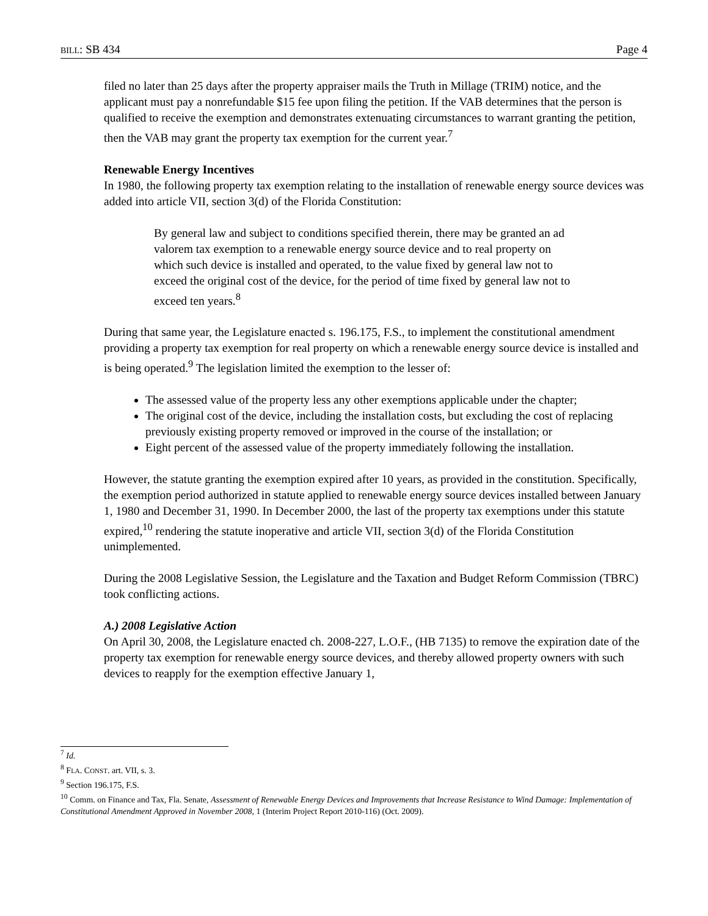BILL: SB 434 Page 4
filed no later than 25 days after the property appraiser mails the Truth in Millage (TRIM) notice, and the applicant must pay a nonrefundable $15 fee upon filing the petition. If the VAB determines that the person is qualified to receive the exemption and demonstrates extenuating circumstances to warrant granting the petition, then the VAB may grant the property tax exemption for the current year.<sup>7</sup>
Renewable Energy Incentives
In 1980, the following property tax exemption relating to the installation of renewable energy source devices was added into article VII, section 3(d) of the Florida Constitution:
By general law and subject to conditions specified therein, there may be granted an ad valorem tax exemption to a renewable energy source device and to real property on which such device is installed and operated, to the value fixed by general law not to exceed the original cost of the device, for the period of time fixed by general law not to exceed ten years.<sup>8</sup>
During that same year, the Legislature enacted s. 196.175, F.S., to implement the constitutional amendment providing a property tax exemption for real property on which a renewable energy source device is installed and is being operated.<sup>9</sup> The legislation limited the exemption to the lesser of:
The assessed value of the property less any other exemptions applicable under the chapter;
The original cost of the device, including the installation costs, but excluding the cost of replacing previously existing property removed or improved in the course of the installation; or
Eight percent of the assessed value of the property immediately following the installation.
However, the statute granting the exemption expired after 10 years, as provided in the constitution. Specifically, the exemption period authorized in statute applied to renewable energy source devices installed between January 1, 1980 and December 31, 1990. In December 2000, the last of the property tax exemptions under this statute expired,<sup>10</sup> rendering the statute inoperative and article VII, section 3(d) of the Florida Constitution unimplemented.
During the 2008 Legislative Session, the Legislature and the Taxation and Budget Reform Commission (TBRC) took conflicting actions.
A.) 2008 Legislative Action
On April 30, 2008, the Legislature enacted ch. 2008-227, L.O.F., (HB 7135) to remove the expiration date of the property tax exemption for renewable energy source devices, and thereby allowed property owners with such devices to reapply for the exemption effective January 1,
<sup>7</sup> Id.
<sup>8</sup> FLA. CONST. art. VII, s. 3.
<sup>9</sup> Section 196.175, F.S.
<sup>10</sup> Comm. on Finance and Tax, Fla. Senate, Assessment of Renewable Energy Devices and Improvements that Increase Resistance to Wind Damage: Implementation of Constitutional Amendment Approved in November 2008, 1 (Interim Project Report 2010-116) (Oct. 2009).